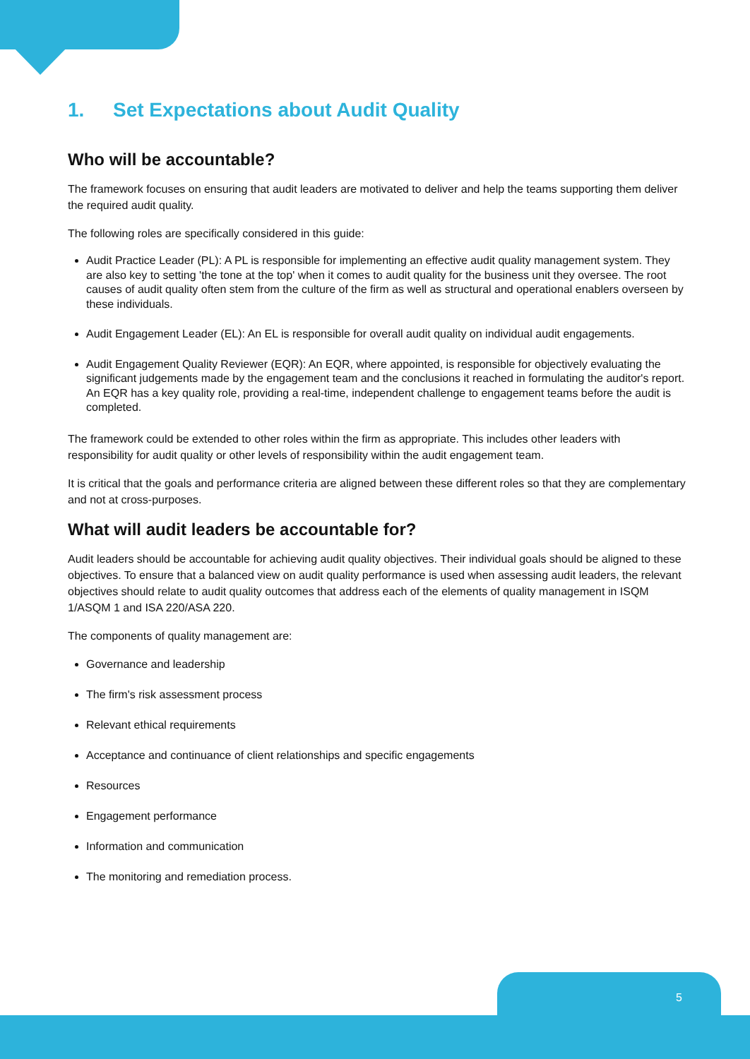1. Set Expectations about Audit Quality
Who will be accountable?
The framework focuses on ensuring that audit leaders are motivated to deliver and help the teams supporting them deliver the required audit quality.
The following roles are specifically considered in this guide:
Audit Practice Leader (PL): A PL is responsible for implementing an effective audit quality management system. They are also key to setting 'the tone at the top' when it comes to audit quality for the business unit they oversee. The root causes of audit quality often stem from the culture of the firm as well as structural and operational enablers overseen by these individuals.
Audit Engagement Leader (EL): An EL is responsible for overall audit quality on individual audit engagements.
Audit Engagement Quality Reviewer (EQR): An EQR, where appointed, is responsible for objectively evaluating the significant judgements made by the engagement team and the conclusions it reached in formulating the auditor's report. An EQR has a key quality role, providing a real-time, independent challenge to engagement teams before the audit is completed.
The framework could be extended to other roles within the firm as appropriate. This includes other leaders with responsibility for audit quality or other levels of responsibility within the audit engagement team.
It is critical that the goals and performance criteria are aligned between these different roles so that they are complementary and not at cross-purposes.
What will audit leaders be accountable for?
Audit leaders should be accountable for achieving audit quality objectives. Their individual goals should be aligned to these objectives. To ensure that a balanced view on audit quality performance is used when assessing audit leaders, the relevant objectives should relate to audit quality outcomes that address each of the elements of quality management in ISQM 1/ASQM 1 and ISA 220/ASA 220.
The components of quality management are:
Governance and leadership
The firm's risk assessment process
Relevant ethical requirements
Acceptance and continuance of client relationships and specific engagements
Resources
Engagement performance
Information and communication
The monitoring and remediation process.
5